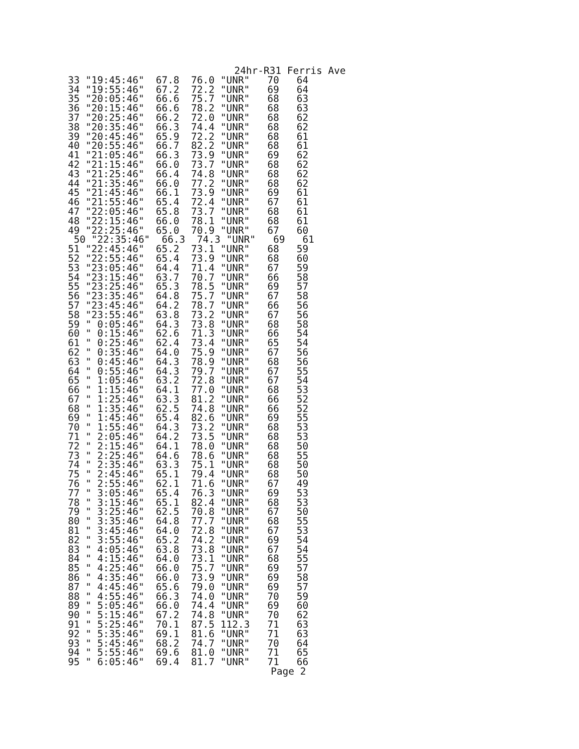24hr-R31 Ferris Ave
33 "19:45:46"  67.8  76.0 "UNR"   70   64
34 "19:55:46"  67.2  72.2 "UNR"   69   64
35 "20:05:46"  66.6  75.7 "UNR"   68   63
36 "20:15:46"  66.6  78.2 "UNR"   68   63
37 "20:25:46"  66.2  72.0 "UNR"   68   62
38 "20:35:46"  66.3  74.4 "UNR"   68   62
39 "20:45:46"  65.9  72.2 "UNR"   68   61
40 "20:55:46"  66.7  82.2 "UNR"   68   61
41 "21:05:46"  66.3  73.9 "UNR"   69   62
42 "21:15:46"  66.0  73.7 "UNR"   68   62
43 "21:25:46"  66.4  74.8 "UNR"   68   62
44 "21:35:46"  66.0  77.2 "UNR"   68   62
45 "21:45:46"  66.1  73.9 "UNR"   69   61
46 "21:55:46"  65.4  72.4 "UNR"   67   61
47 "22:05:46"  65.8  73.7 "UNR"   68   61
48 "22:15:46"  66.0  78.1 "UNR"   68   61
49 "22:25:46"  65.0  70.9 "UNR"   67   60
 50 "22:35:46"  66.3  74.3 "UNR"   69   61
51 "22:45:46"  65.2  73.1 "UNR"   68   59
52 "22:55:46"  65.4  73.9 "UNR"   68   60
53 "23:05:46"  64.4  71.4 "UNR"   67   59
54 "23:15:46"  63.7  70.7 "UNR"   66   58
55 "23:25:46"  65.3  78.5 "UNR"   69   57
56 "23:35:46"  64.8  75.7 "UNR"   67   58
57 "23:45:46"  64.2  78.7 "UNR"   66   56
58 "23:55:46"  63.8  73.2 "UNR"   67   56
59 " 0:05:46"  64.3  73.8 "UNR"   68   58
60 " 0:15:46"  62.6  71.3 "UNR"   66   54
61 " 0:25:46"  62.4  73.4 "UNR"   65   54
62 " 0:35:46"  64.0  75.9 "UNR"   67   56
63 " 0:45:46"  64.3  78.9 "UNR"   68   56
64 " 0:55:46"  64.3  79.7 "UNR"   67   55
65 " 1:05:46"  63.2  72.8 "UNR"   67   54
66 " 1:15:46"  64.1  77.0 "UNR"   68   53
67 " 1:25:46"  63.3  81.2 "UNR"   66   52
68 " 1:35:46"  62.5  74.8 "UNR"   66   52
69 " 1:45:46"  65.4  82.6 "UNR"   69   55
70 " 1:55:46"  64.3  73.2 "UNR"   68   53
71 " 2:05:46"  64.2  73.5 "UNR"   68   53
72 " 2:15:46"  64.1  78.0 "UNR"   68   50
73 " 2:25:46"  64.6  78.6 "UNR"   68   55
74 " 2:35:46"  63.3  75.1 "UNR"   68   50
75 " 2:45:46"  65.1  79.4 "UNR"   68   50
76 " 2:55:46"  62.1  71.6 "UNR"   67   49
77 " 3:05:46"  65.4  76.3 "UNR"   69   53
78 " 3:15:46"  65.1  82.4 "UNR"   68   53
79 " 3:25:46"  62.5  70.8 "UNR"   67   50
80 " 3:35:46"  64.8  77.7 "UNR"   68   55
81 " 3:45:46"  64.0  72.8 "UNR"   67   53
82 " 3:55:46"  65.2  74.2 "UNR"   69   54
83 " 4:05:46"  63.8  73.8 "UNR"   67   54
84 " 4:15:46"  64.0  73.1 "UNR"   68   55
85 " 4:25:46"  66.0  75.7 "UNR"   69   57
86 " 4:35:46"  66.0  73.9 "UNR"   69   58
87 " 4:45:46"  65.6  79.0 "UNR"   69   57
88 " 4:55:46"  66.3  74.0 "UNR"   70   59
89 " 5:05:46"  66.0  74.4 "UNR"   69   60
90 " 5:15:46"  67.2  74.8 "UNR"   70   62
91 " 5:25:46"  70.1  87.5 112.3   71   63
92 " 5:35:46"  69.1  81.6 "UNR"   71   63
93 " 5:45:46"  68.2  74.7 "UNR"   70   64
94 " 5:55:46"  69.6  81.0 "UNR"   71   65
95 " 6:05:46"  69.4  81.7 "UNR"   71   66
Page 2